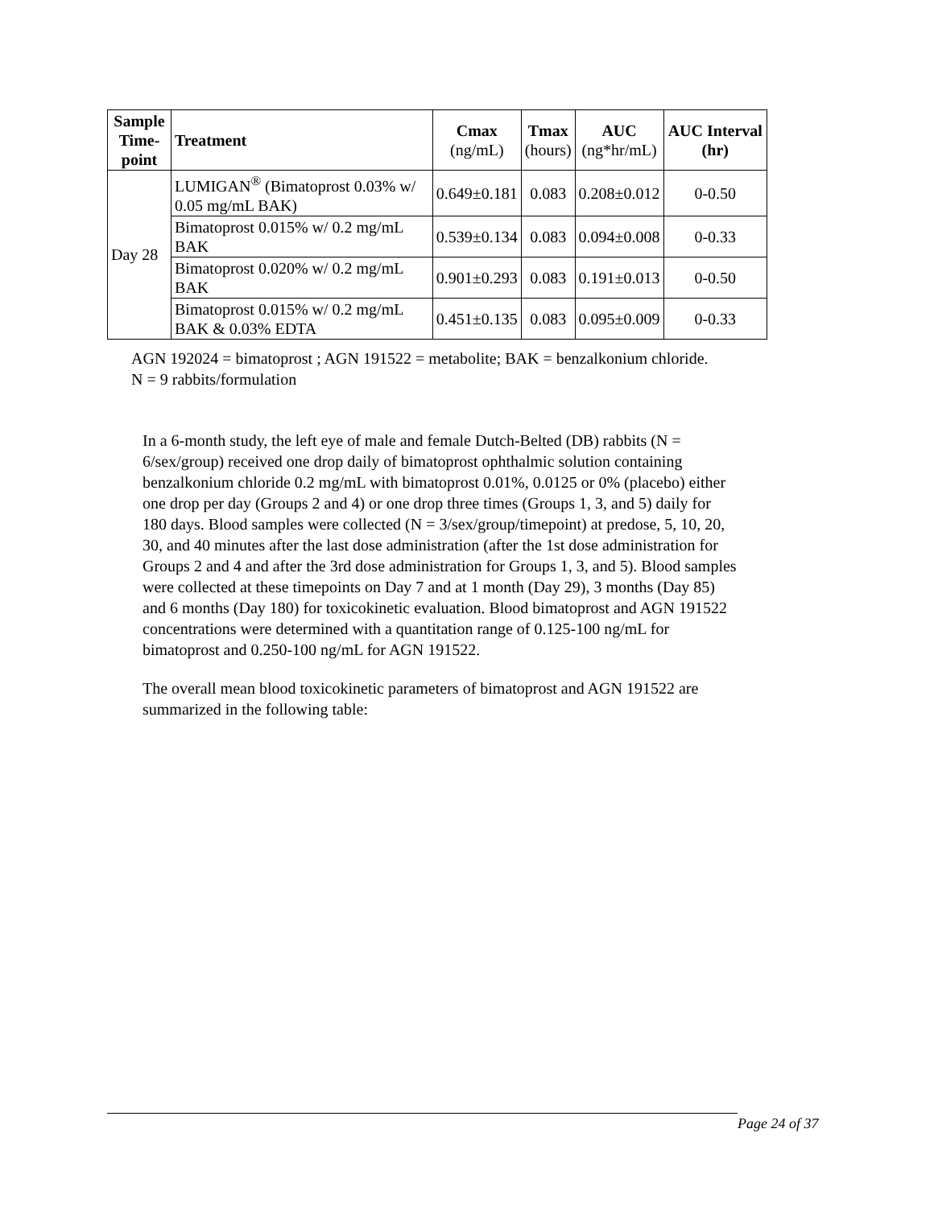| Sample Time-point | Treatment | Cmax (ng/mL) | Tmax (hours) | AUC (ng*hr/mL) | AUC Interval (hr) |
| --- | --- | --- | --- | --- | --- |
| Day 28 | LUMIGAN<sup>®</sup> (Bimatoprost 0.03% w/ 0.05 mg/mL BAK) | 0.649±0.181 | 0.083 | 0.208±0.012 | 0-0.50 |
| | Bimatoprost 0.015% w/ 0.2 mg/mL BAK | 0.539±0.134 | 0.083 | 0.094±0.008 | 0-0.33 |
| | Bimatoprost 0.020% w/ 0.2 mg/mL BAK | 0.901±0.293 | 0.083 | 0.191±0.013 | 0-0.50 |
| | Bimatoprost 0.015% w/ 0.2 mg/mL BAK & 0.03% EDTA | 0.451±0.135 | 0.083 | 0.095±0.009 | 0-0.33 |
AGN 192024 = bimatoprost ; AGN 191522 = metabolite; BAK = benzalkonium chloride.
N = 9 rabbits/formulation
In a 6-month study, the left eye of male and female Dutch-Belted (DB) rabbits (N = 6/sex/group) received one drop daily of bimatoprost ophthalmic solution containing benzalkonium chloride 0.2 mg/mL with bimatoprost 0.01%, 0.0125 or 0% (placebo) either one drop per day (Groups 2 and 4) or one drop three times (Groups 1, 3, and 5) daily for 180 days. Blood samples were collected (N = 3/sex/group/timepoint) at predose, 5, 10, 20, 30, and 40 minutes after the last dose administration (after the 1st dose administration for Groups 2 and 4 and after the 3rd dose administration for Groups 1, 3, and 5). Blood samples were collected at these timepoints on Day 7 and at 1 month (Day 29), 3 months (Day 85) and 6 months (Day 180) for toxicokinetic evaluation. Blood bimatoprost and AGN 191522 concentrations were determined with a quantitation range of 0.125-100 ng/mL for bimatoprost and 0.250-100 ng/mL for AGN 191522.
The overall mean blood toxicokinetic parameters of bimatoprost and AGN 191522 are summarized in the following table:
Page 24 of 37